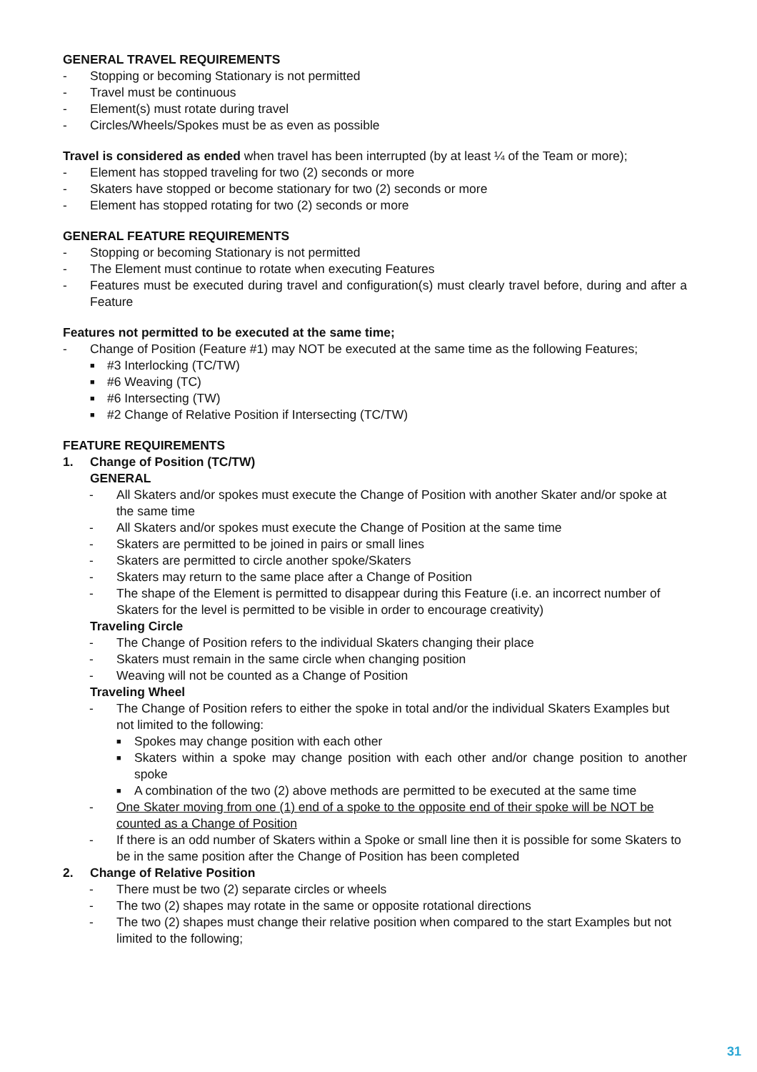GENERAL TRAVEL REQUIREMENTS
- Stopping or becoming Stationary is not permitted
- Travel must be continuous
- Element(s) must rotate during travel
- Circles/Wheels/Spokes must be as even as possible
Travel is considered as ended when travel has been interrupted (by at least ¼ of the Team or more);
- Element has stopped traveling for two (2) seconds or more
- Skaters have stopped or become stationary for two (2) seconds or more
- Element has stopped rotating for two (2) seconds or more
GENERAL FEATURE REQUIREMENTS
- Stopping or becoming Stationary is not permitted
- The Element must continue to rotate when executing Features
- Features must be executed during travel and configuration(s) must clearly travel before, during and after a Feature
Features not permitted to be executed at the same time;
- Change of Position (Feature #1) may NOT be executed at the same time as the following Features;
■ #3 Interlocking (TC/TW)
■ #6 Weaving (TC)
■ #6 Intersecting (TW)
■ #2 Change of Relative Position if Intersecting (TC/TW)
FEATURE REQUIREMENTS
1. Change of Position (TC/TW)
GENERAL
- All Skaters and/or spokes must execute the Change of Position with another Skater and/or spoke at the same time
- All Skaters and/or spokes must execute the Change of Position at the same time
- Skaters are permitted to be joined in pairs or small lines
- Skaters are permitted to circle another spoke/Skaters
- Skaters may return to the same place after a Change of Position
- The shape of the Element is permitted to disappear during this Feature (i.e. an incorrect number of Skaters for the level is permitted to be visible in order to encourage creativity)
Traveling Circle
- The Change of Position refers to the individual Skaters changing their place
- Skaters must remain in the same circle when changing position
- Weaving will not be counted as a Change of Position
Traveling Wheel
- The Change of Position refers to either the spoke in total and/or the individual Skaters Examples but not limited to the following:
■ Spokes may change position with each other
■ Skaters within a spoke may change position with each other and/or change position to another spoke
■ A combination of the two (2) above methods are permitted to be executed at the same time
- One Skater moving from one (1) end of a spoke to the opposite end of their spoke will be NOT be counted as a Change of Position
- If there is an odd number of Skaters within a Spoke or small line then it is possible for some Skaters to be in the same position after the Change of Position has been completed
2. Change of Relative Position
- There must be two (2) separate circles or wheels
- The two (2) shapes may rotate in the same or opposite rotational directions
- The two (2) shapes must change their relative position when compared to the start Examples but not limited to the following;
31